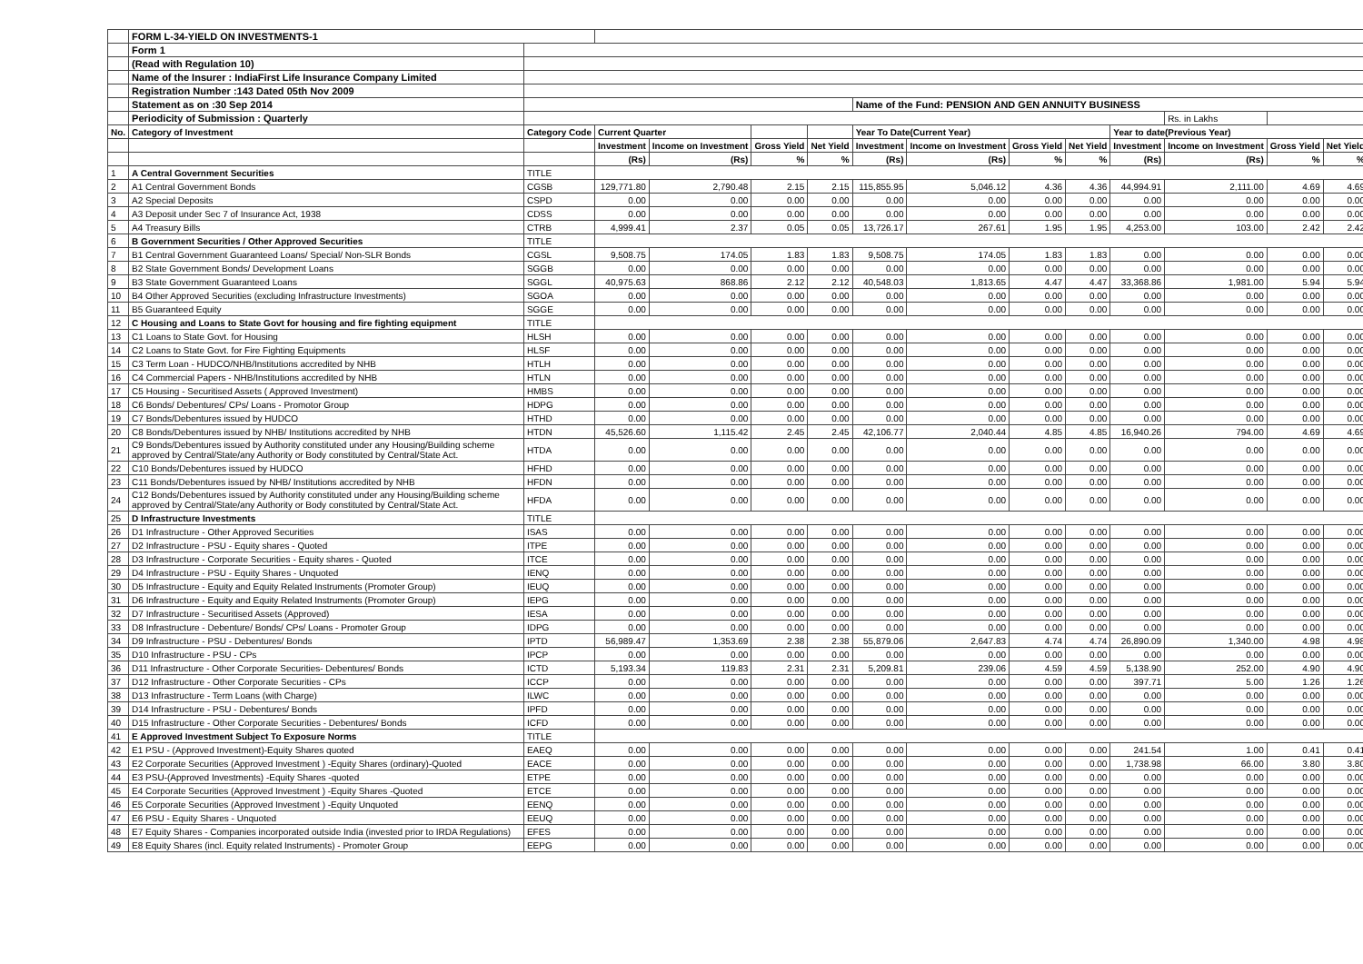| | FORM L-34-YIELD ON INVESTMENTS-1 | | | | | | | | | | | | | |
| | Form 1 | | | | | | | | | | | | | |
| | (Read with Regulation 10) | | | | | | | | | | | | | |
| | Name of the Insurer : IndiaFirst Life Insurance Company Limited | | | | | | | | | | | | | |
| | Registration Number :143 Dated 05th Nov 2009 | | | | | | | | | | | | | |
| | Statement as on :30 Sep 2014 | | | | | | Name of the Fund: PENSION AND GEN ANNUITY BUSINESS | | | | | | | |
| | Periodicity of Submission : Quarterly | | | | | | | | | | | Rs. in Lakhs | | |
| No. | Category of Investment | Category Code | Current Quarter | | | | Year To Date(Current Year) | | | | Year to date(Previous Year) | | | |
| | | | Investment | Income on Investment | Gross Yield | Net Yield | Investment | Income on Investment | Gross Yield | Net Yield | Investment | Income on Investment | Gross Yield | Net Yield |
| | | | (Rs) | (Rs) | % | % | (Rs) | (Rs) | % | % | (Rs) | (Rs) | % | % |
| 1 | A Central Government Securities | TITLE | | | | | | | | | | | | |
| 2 | A1 Central Government Bonds | CGSB | 129,771.80 | 2,790.48 | 2.15 | 2.15 | 115,855.95 | 5,046.12 | 4.36 | 4.36 | 44,994.91 | 2,111.00 | 4.69 | 4.69 |
| 3 | A2 Special Deposits | CSPD | 0.00 | 0.00 | 0.00 | 0.00 | 0.00 | 0.00 | 0.00 | 0.00 | 0.00 | 0.00 | 0.00 | 0.00 |
| 4 | A3 Deposit under Sec 7 of Insurance Act, 1938 | CDSS | 0.00 | 0.00 | 0.00 | 0.00 | 0.00 | 0.00 | 0.00 | 0.00 | 0.00 | 0.00 | 0.00 | 0.00 |
| 5 | A4 Treasury Bills | CTRB | 4,999.41 | 2.37 | 0.05 | 0.05 | 13,726.17 | 267.61 | 1.95 | 1.95 | 4,253.00 | 103.00 | 2.42 | 2.42 |
| 6 | B Government Securities / Other Approved Securities | TITLE | | | | | | | | | | | | |
| 7 | B1 Central Government Guaranteed Loans/ Special/ Non-SLR Bonds | CGSL | 9,508.75 | 174.05 | 1.83 | 1.83 | 9,508.75 | 174.05 | 1.83 | 1.83 | 0.00 | 0.00 | 0.00 | 0.00 |
| 8 | B2 State Government Bonds/ Development Loans | SGGB | 0.00 | 0.00 | 0.00 | 0.00 | 0.00 | 0.00 | 0.00 | 0.00 | 0.00 | 0.00 | 0.00 | 0.00 |
| 9 | B3 State Government Guaranteed Loans | SGGL | 40,975.63 | 868.86 | 2.12 | 2.12 | 40,548.03 | 1,813.65 | 4.47 | 4.47 | 33,368.86 | 1,981.00 | 5.94 | 5.94 |
| 10 | B4 Other Approved Securities (excluding Infrastructure Investments) | SGOA | 0.00 | 0.00 | 0.00 | 0.00 | 0.00 | 0.00 | 0.00 | 0.00 | 0.00 | 0.00 | 0.00 | 0.00 |
| 11 | B5 Guaranteed Equity | SGGE | 0.00 | 0.00 | 0.00 | 0.00 | 0.00 | 0.00 | 0.00 | 0.00 | 0.00 | 0.00 | 0.00 | 0.00 |
| 12 | C Housing and Loans to State Govt for housing and fire fighting equipment | TITLE | | | | | | | | | | | | |
| 13 | C1 Loans to State Govt. for Housing | HLSH | 0.00 | 0.00 | 0.00 | 0.00 | 0.00 | 0.00 | 0.00 | 0.00 | 0.00 | 0.00 | 0.00 | 0.00 |
| 14 | C2 Loans to State Govt. for Fire Fighting Equipments | HLSF | 0.00 | 0.00 | 0.00 | 0.00 | 0.00 | 0.00 | 0.00 | 0.00 | 0.00 | 0.00 | 0.00 | 0.00 |
| 15 | C3 Term Loan - HUDCO/NHB/Institutions accredited by NHB | HTLH | 0.00 | 0.00 | 0.00 | 0.00 | 0.00 | 0.00 | 0.00 | 0.00 | 0.00 | 0.00 | 0.00 | 0.00 |
| 16 | C4 Commercial Papers - NHB/Institutions accredited by NHB | HTLN | 0.00 | 0.00 | 0.00 | 0.00 | 0.00 | 0.00 | 0.00 | 0.00 | 0.00 | 0.00 | 0.00 | 0.00 |
| 17 | C5 Housing - Securitised Assets ( Approved Investment) | HMBS | 0.00 | 0.00 | 0.00 | 0.00 | 0.00 | 0.00 | 0.00 | 0.00 | 0.00 | 0.00 | 0.00 | 0.00 |
| 18 | C6 Bonds/ Debentures/ CPs/ Loans - Promotor Group | HDPG | 0.00 | 0.00 | 0.00 | 0.00 | 0.00 | 0.00 | 0.00 | 0.00 | 0.00 | 0.00 | 0.00 | 0.00 |
| 19 | C7 Bonds/Debentures issued by HUDCO | HTHD | 0.00 | 0.00 | 0.00 | 0.00 | 0.00 | 0.00 | 0.00 | 0.00 | 0.00 | 0.00 | 0.00 | 0.00 |
| 20 | C8 Bonds/Debentures issued by NHB/ Institutions accredited by NHB | HTDN | 45,526.60 | 1,115.42 | 2.45 | 2.45 | 42,106.77 | 2,040.44 | 4.85 | 4.85 | 16,940.26 | 794.00 | 4.69 | 4.69 |
| 21 | C9 Bonds/Debentures issued by Authority constituted under any Housing/Building scheme approved by Central/State/any Authority or Body constituted by Central/State Act. | HTDA | 0.00 | 0.00 | 0.00 | 0.00 | 0.00 | 0.00 | 0.00 | 0.00 | 0.00 | 0.00 | 0.00 | 0.00 |
| 22 | C10 Bonds/Debentures issued by HUDCO | HFHD | 0.00 | 0.00 | 0.00 | 0.00 | 0.00 | 0.00 | 0.00 | 0.00 | 0.00 | 0.00 | 0.00 | 0.00 |
| 23 | C11 Bonds/Debentures issued by NHB/ Institutions accredited by NHB | HFDN | 0.00 | 0.00 | 0.00 | 0.00 | 0.00 | 0.00 | 0.00 | 0.00 | 0.00 | 0.00 | 0.00 | 0.00 |
| 24 | C12 Bonds/Debentures issued by Authority constituted under any Housing/Building scheme approved by Central/State/any Authority or Body constituted by Central/State Act. | HFDA | 0.00 | 0.00 | 0.00 | 0.00 | 0.00 | 0.00 | 0.00 | 0.00 | 0.00 | 0.00 | 0.00 | 0.00 |
| 25 | D Infrastructure Investments | TITLE | | | | | | | | | | | | |
| 26 | D1 Infrastructure - Other Approved Securities | ISAS | 0.00 | 0.00 | 0.00 | 0.00 | 0.00 | 0.00 | 0.00 | 0.00 | 0.00 | 0.00 | 0.00 | 0.00 |
| 27 | D2 Infrastructure - PSU - Equity shares - Quoted | ITPE | 0.00 | 0.00 | 0.00 | 0.00 | 0.00 | 0.00 | 0.00 | 0.00 | 0.00 | 0.00 | 0.00 | 0.00 |
| 28 | D3 Infrastructure - Corporate Securities - Equity shares - Quoted | ITCE | 0.00 | 0.00 | 0.00 | 0.00 | 0.00 | 0.00 | 0.00 | 0.00 | 0.00 | 0.00 | 0.00 | 0.00 |
| 29 | D4 Infrastructure - PSU - Equity Shares - Unquoted | IENQ | 0.00 | 0.00 | 0.00 | 0.00 | 0.00 | 0.00 | 0.00 | 0.00 | 0.00 | 0.00 | 0.00 | 0.00 |
| 30 | D5 Infrastructure - Equity and Equity Related Instruments (Promoter Group) | IEUQ | 0.00 | 0.00 | 0.00 | 0.00 | 0.00 | 0.00 | 0.00 | 0.00 | 0.00 | 0.00 | 0.00 | 0.00 |
| 31 | D6 Infrastructure - Equity and Equity Related Instruments (Promoter Group) | IEPG | 0.00 | 0.00 | 0.00 | 0.00 | 0.00 | 0.00 | 0.00 | 0.00 | 0.00 | 0.00 | 0.00 | 0.00 |
| 32 | D7 Infrastructure - Securitised Assets (Approved) | IESA | 0.00 | 0.00 | 0.00 | 0.00 | 0.00 | 0.00 | 0.00 | 0.00 | 0.00 | 0.00 | 0.00 | 0.00 |
| 33 | D8 Infrastructure - Debenture/ Bonds/ CPs/ Loans - Promoter Group | IDPG | 0.00 | 0.00 | 0.00 | 0.00 | 0.00 | 0.00 | 0.00 | 0.00 | 0.00 | 0.00 | 0.00 | 0.00 |
| 34 | D9 Infrastructure - PSU - Debentures/ Bonds | IPTD | 56,989.47 | 1,353.69 | 2.38 | 2.38 | 55,879.06 | 2,647.83 | 4.74 | 4.74 | 26,890.09 | 1,340.00 | 4.98 | 4.98 |
| 35 | D10 Infrastructure - PSU - CPs | IPCP | 0.00 | 0.00 | 0.00 | 0.00 | 0.00 | 0.00 | 0.00 | 0.00 | 0.00 | 0.00 | 0.00 | 0.00 |
| 36 | D11 Infrastructure - Other Corporate Securities- Debentures/ Bonds | ICTD | 5,193.34 | 119.83 | 2.31 | 2.31 | 5,209.81 | 239.06 | 4.59 | 4.59 | 5,138.90 | 252.00 | 4.90 | 4.90 |
| 37 | D12 Infrastructure - Other Corporate Securities - CPs | ICCP | 0.00 | 0.00 | 0.00 | 0.00 | 0.00 | 0.00 | 0.00 | 0.00 | 397.71 | 5.00 | 1.26 | 1.26 |
| 38 | D13 Infrastructure - Term Loans (with Charge) | ILWC | 0.00 | 0.00 | 0.00 | 0.00 | 0.00 | 0.00 | 0.00 | 0.00 | 0.00 | 0.00 | 0.00 | 0.00 |
| 39 | D14 Infrastructure - PSU - Debentures/ Bonds | IPFD | 0.00 | 0.00 | 0.00 | 0.00 | 0.00 | 0.00 | 0.00 | 0.00 | 0.00 | 0.00 | 0.00 | 0.00 |
| 40 | D15 Infrastructure - Other Corporate Securities - Debentures/ Bonds | ICFD | 0.00 | 0.00 | 0.00 | 0.00 | 0.00 | 0.00 | 0.00 | 0.00 | 0.00 | 0.00 | 0.00 | 0.00 |
| 41 | E Approved Investment Subject To Exposure Norms | TITLE | | | | | | | | | | | | |
| 42 | E1 PSU - (Approved Investment)-Equity Shares quoted | EAEQ | 0.00 | 0.00 | 0.00 | 0.00 | 0.00 | 0.00 | 0.00 | 0.00 | 241.54 | 1.00 | 0.41 | 0.41 |
| 43 | E2 Corporate Securities (Approved Investment ) -Equity Shares (ordinary)-Quoted | EACE | 0.00 | 0.00 | 0.00 | 0.00 | 0.00 | 0.00 | 0.00 | 0.00 | 1,738.98 | 66.00 | 3.80 | 3.80 |
| 44 | E3 PSU-(Approved Investments) -Equity Shares -quoted | ETPE | 0.00 | 0.00 | 0.00 | 0.00 | 0.00 | 0.00 | 0.00 | 0.00 | 0.00 | 0.00 | 0.00 | 0.00 |
| 45 | E4 Corporate Securities (Approved Investment ) -Equity Shares -Quoted | ETCE | 0.00 | 0.00 | 0.00 | 0.00 | 0.00 | 0.00 | 0.00 | 0.00 | 0.00 | 0.00 | 0.00 | 0.00 |
| 46 | E5 Corporate Securities (Approved Investment ) -Equity Unquoted | EENQ | 0.00 | 0.00 | 0.00 | 0.00 | 0.00 | 0.00 | 0.00 | 0.00 | 0.00 | 0.00 | 0.00 | 0.00 |
| 47 | E6 PSU - Equity Shares - Unquoted | EEUQ | 0.00 | 0.00 | 0.00 | 0.00 | 0.00 | 0.00 | 0.00 | 0.00 | 0.00 | 0.00 | 0.00 | 0.00 |
| 48 | E7 Equity Shares - Companies incorporated outside India (invested prior to IRDA Regulations) | EFES | 0.00 | 0.00 | 0.00 | 0.00 | 0.00 | 0.00 | 0.00 | 0.00 | 0.00 | 0.00 | 0.00 | 0.00 |
| 49 | E8 Equity Shares (incl. Equity related Instruments) - Promoter Group | EEPG | 0.00 | 0.00 | 0.00 | 0.00 | 0.00 | 0.00 | 0.00 | 0.00 | 0.00 | 0.00 | 0.00 | 0.00 |